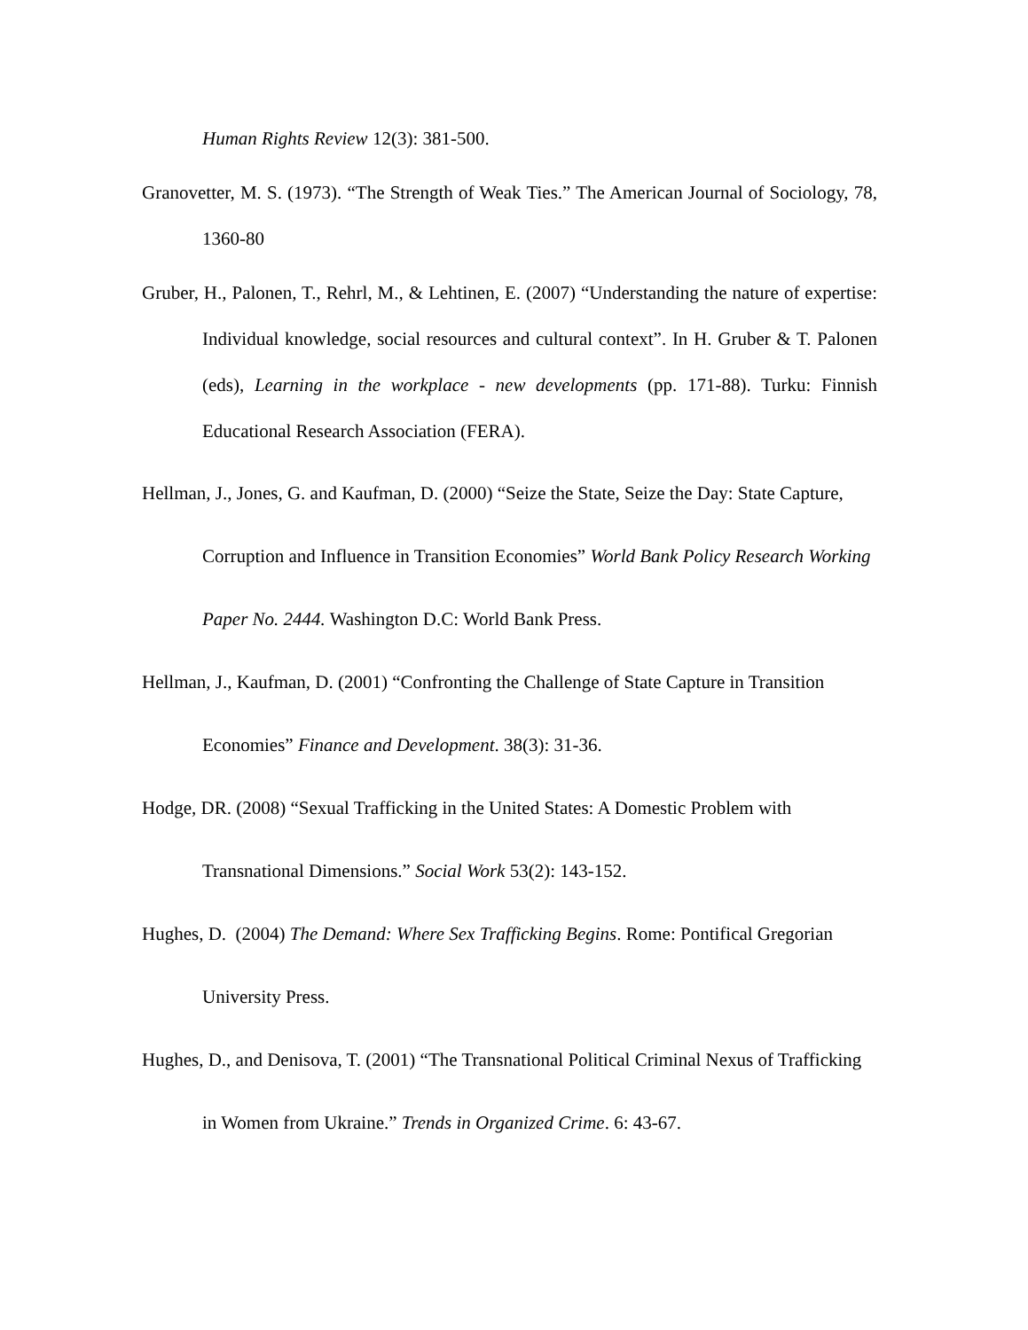Human Rights Review 12(3): 381-500.
Granovetter, M. S. (1973). “The Strength of Weak Ties.” The American Journal of Sociology, 78, 1360-80
Gruber, H., Palonen, T., Rehrl, M., & Lehtinen, E. (2007) “Understanding the nature of expertise: Individual knowledge, social resources and cultural context”. In H. Gruber & T. Palonen (eds), Learning in the workplace - new developments (pp. 171-88). Turku: Finnish Educational Research Association (FERA).
Hellman, J., Jones, G. and Kaufman, D. (2000) “Seize the State, Seize the Day: State Capture, Corruption and Influence in Transition Economies” World Bank Policy Research Working Paper No. 2444. Washington D.C: World Bank Press.
Hellman, J., Kaufman, D. (2001) “Confronting the Challenge of State Capture in Transition Economies” Finance and Development. 38(3): 31-36.
Hodge, DR. (2008) “Sexual Trafficking in the United States: A Domestic Problem with Transnational Dimensions.” Social Work 53(2): 143-152.
Hughes, D. (2004) The Demand: Where Sex Trafficking Begins. Rome: Pontifical Gregorian University Press.
Hughes, D., and Denisova, T. (2001) “The Transnational Political Criminal Nexus of Trafficking in Women from Ukraine.” Trends in Organized Crime. 6: 43-67.